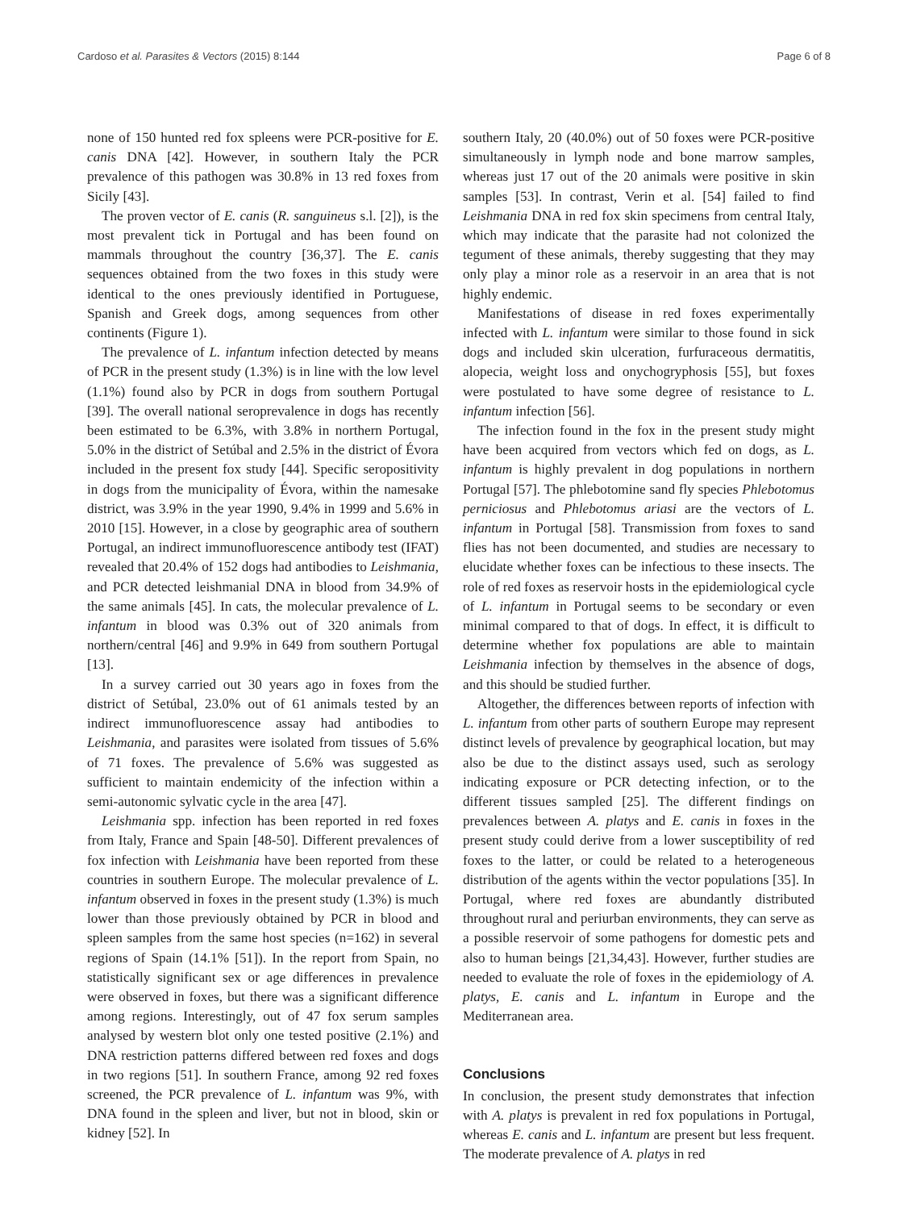Cardoso et al. Parasites & Vectors (2015) 8:144 Page 6 of 8
none of 150 hunted red fox spleens were PCR-positive for E. canis DNA [42]. However, in southern Italy the PCR prevalence of this pathogen was 30.8% in 13 red foxes from Sicily [43].
The proven vector of E. canis (R. sanguineus s.l. [2]), is the most prevalent tick in Portugal and has been found on mammals throughout the country [36,37]. The E. canis sequences obtained from the two foxes in this study were identical to the ones previously identified in Portuguese, Spanish and Greek dogs, among sequences from other continents (Figure 1).
The prevalence of L. infantum infection detected by means of PCR in the present study (1.3%) is in line with the low level (1.1%) found also by PCR in dogs from southern Portugal [39]. The overall national seroprevalence in dogs has recently been estimated to be 6.3%, with 3.8% in northern Portugal, 5.0% in the district of Setúbal and 2.5% in the district of Évora included in the present fox study [44]. Specific seropositivity in dogs from the municipality of Évora, within the namesake district, was 3.9% in the year 1990, 9.4% in 1999 and 5.6% in 2010 [15]. However, in a close by geographic area of southern Portugal, an indirect immunofluorescence antibody test (IFAT) revealed that 20.4% of 152 dogs had antibodies to Leishmania, and PCR detected leishmanial DNA in blood from 34.9% of the same animals [45]. In cats, the molecular prevalence of L. infantum in blood was 0.3% out of 320 animals from northern/central [46] and 9.9% in 649 from southern Portugal [13].
In a survey carried out 30 years ago in foxes from the district of Setúbal, 23.0% out of 61 animals tested by an indirect immunofluorescence assay had antibodies to Leishmania, and parasites were isolated from tissues of 5.6% of 71 foxes. The prevalence of 5.6% was suggested as sufficient to maintain endemicity of the infection within a semi-autonomic sylvatic cycle in the area [47].
Leishmania spp. infection has been reported in red foxes from Italy, France and Spain [48-50]. Different prevalences of fox infection with Leishmania have been reported from these countries in southern Europe. The molecular prevalence of L. infantum observed in foxes in the present study (1.3%) is much lower than those previously obtained by PCR in blood and spleen samples from the same host species (n=162) in several regions of Spain (14.1% [51]). In the report from Spain, no statistically significant sex or age differences in prevalence were observed in foxes, but there was a significant difference among regions. Interestingly, out of 47 fox serum samples analysed by western blot only one tested positive (2.1%) and DNA restriction patterns differed between red foxes and dogs in two regions [51]. In southern France, among 92 red foxes screened, the PCR prevalence of L. infantum was 9%, with DNA found in the spleen and liver, but not in blood, skin or kidney [52]. In
southern Italy, 20 (40.0%) out of 50 foxes were PCR-positive simultaneously in lymph node and bone marrow samples, whereas just 17 out of the 20 animals were positive in skin samples [53]. In contrast, Verin et al. [54] failed to find Leishmania DNA in red fox skin specimens from central Italy, which may indicate that the parasite had not colonized the tegument of these animals, thereby suggesting that they may only play a minor role as a reservoir in an area that is not highly endemic.
Manifestations of disease in red foxes experimentally infected with L. infantum were similar to those found in sick dogs and included skin ulceration, furfuraceous dermatitis, alopecia, weight loss and onychogryphosis [55], but foxes were postulated to have some degree of resistance to L. infantum infection [56].
The infection found in the fox in the present study might have been acquired from vectors which fed on dogs, as L. infantum is highly prevalent in dog populations in northern Portugal [57]. The phlebotomine sand fly species Phlebotomus perniciosus and Phlebotomus ariasi are the vectors of L. infantum in Portugal [58]. Transmission from foxes to sand flies has not been documented, and studies are necessary to elucidate whether foxes can be infectious to these insects. The role of red foxes as reservoir hosts in the epidemiological cycle of L. infantum in Portugal seems to be secondary or even minimal compared to that of dogs. In effect, it is difficult to determine whether fox populations are able to maintain Leishmania infection by themselves in the absence of dogs, and this should be studied further.
Altogether, the differences between reports of infection with L. infantum from other parts of southern Europe may represent distinct levels of prevalence by geographical location, but may also be due to the distinct assays used, such as serology indicating exposure or PCR detecting infection, or to the different tissues sampled [25]. The different findings on prevalences between A. platys and E. canis in foxes in the present study could derive from a lower susceptibility of red foxes to the latter, or could be related to a heterogeneous distribution of the agents within the vector populations [35]. In Portugal, where red foxes are abundantly distributed throughout rural and periurban environments, they can serve as a possible reservoir of some pathogens for domestic pets and also to human beings [21,34,43]. However, further studies are needed to evaluate the role of foxes in the epidemiology of A. platys, E. canis and L. infantum in Europe and the Mediterranean area.
Conclusions
In conclusion, the present study demonstrates that infection with A. platys is prevalent in red fox populations in Portugal, whereas E. canis and L. infantum are present but less frequent. The moderate prevalence of A. platys in red